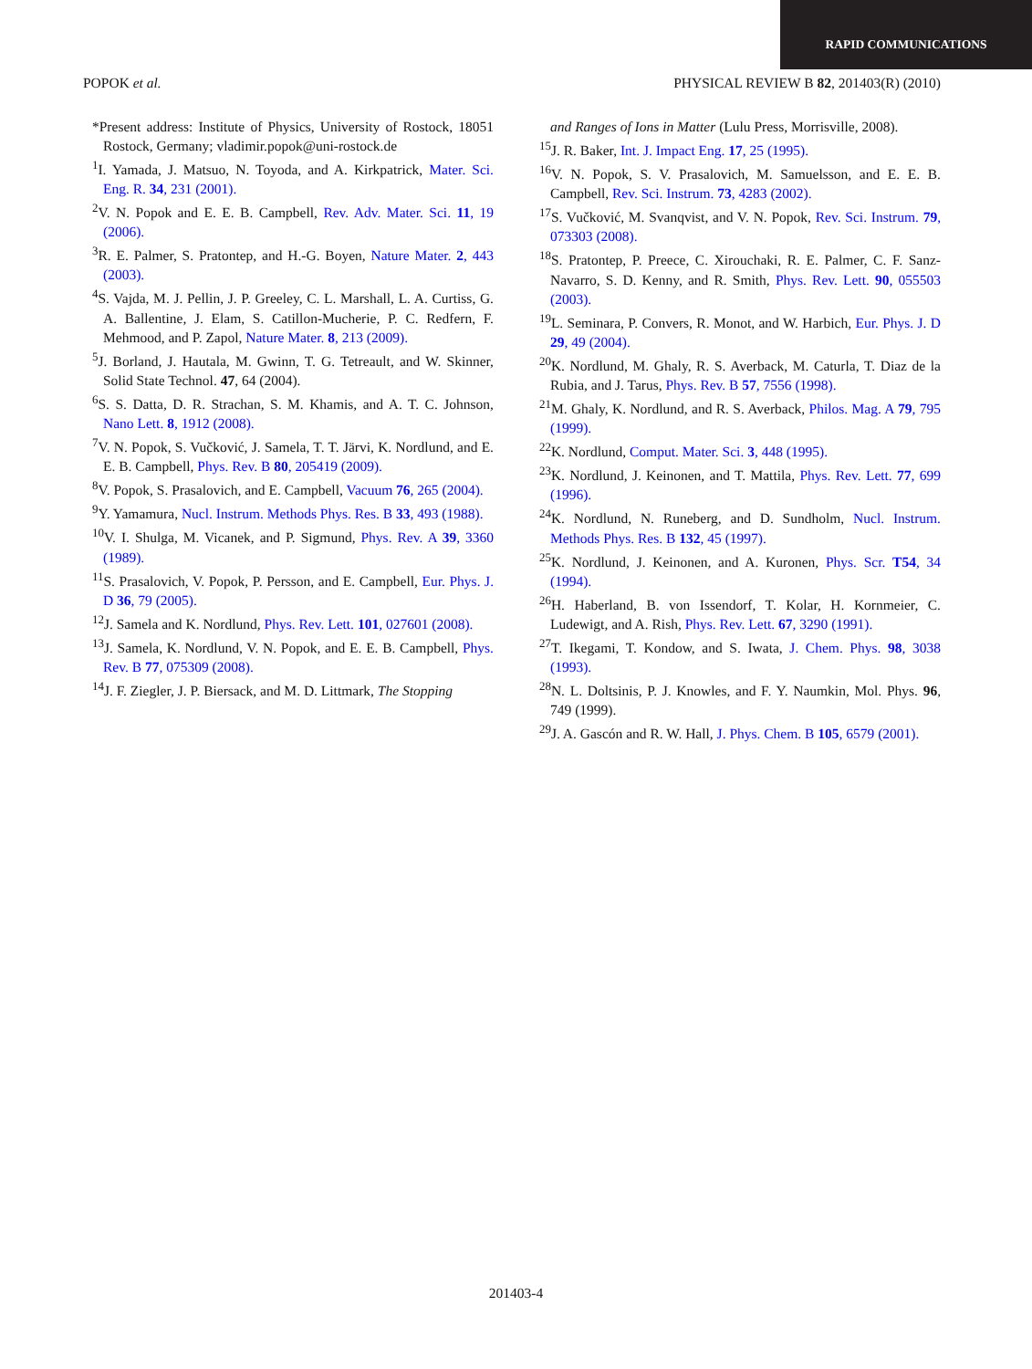RAPID COMMUNICATIONS
POPOK et al. PHYSICAL REVIEW B 82, 201403(R) (2010)
*Present address: Institute of Physics, University of Rostock, 18051 Rostock, Germany; vladimir.popok@uni-rostock.de
<sup>1</sup> I. Yamada, J. Matsuo, N. Toyoda, and A. Kirkpatrick, Mater. Sci. Eng. R. 34, 231 (2001).
<sup>2</sup> V. N. Popok and E. E. B. Campbell, Rev. Adv. Mater. Sci. 11, 19 (2006).
<sup>3</sup> R. E. Palmer, S. Pratontep, and H.-G. Boyen, Nature Mater. 2, 443 (2003).
<sup>4</sup> S. Vajda, M. J. Pellin, J. P. Greeley, C. L. Marshall, L. A. Curtiss, G. A. Ballentine, J. Elam, S. Catillon-Mucherie, P. C. Redfern, F. Mehmood, and P. Zapol, Nature Mater. 8, 213 (2009).
<sup>5</sup> J. Borland, J. Hautala, M. Gwinn, T. G. Tetreault, and W. Skinner, Solid State Technol. 47, 64 (2004).
<sup>6</sup> S. S. Datta, D. R. Strachan, S. M. Khamis, and A. T. C. Johnson, Nano Lett. 8, 1912 (2008).
<sup>7</sup> V. N. Popok, S. Vučković, J. Samela, T. T. Järvi, K. Nordlund, and E. E. B. Campbell, Phys. Rev. B 80, 205419 (2009).
<sup>8</sup> V. Popok, S. Prasalovich, and E. Campbell, Vacuum 76, 265 (2004).
<sup>9</sup> Y. Yamamura, Nucl. Instrum. Methods Phys. Res. B 33, 493 (1988).
<sup>10</sup> V. I. Shulga, M. Vicanek, and P. Sigmund, Phys. Rev. A 39, 3360 (1989).
<sup>11</sup> S. Prasalovich, V. Popok, P. Persson, and E. Campbell, Eur. Phys. J. D 36, 79 (2005).
<sup>12</sup> J. Samela and K. Nordlund, Phys. Rev. Lett. 101, 027601 (2008).
<sup>13</sup> J. Samela, K. Nordlund, V. N. Popok, and E. E. B. Campbell, Phys. Rev. B 77, 075309 (2008).
<sup>14</sup> J. F. Ziegler, J. P. Biersack, and M. D. Littmark, The Stopping
and Ranges of Ions in Matter (Lulu Press, Morrisville, 2008).
<sup>15</sup> J. R. Baker, Int. J. Impact Eng. 17, 25 (1995).
<sup>16</sup> V. N. Popok, S. V. Prasalovich, M. Samuelsson, and E. E. B. Campbell, Rev. Sci. Instrum. 73, 4283 (2002).
<sup>17</sup>S. Vučković, M. Svanqvist, and V. N. Popok, Rev. Sci. Instrum. 79, 073303 (2008).
<sup>18</sup>S. Pratontep, P. Preece, C. Xirouchaki, R. E. Palmer, C. F. Sanz-Navarro, S. D. Kenny, and R. Smith, Phys. Rev. Lett. 90, 055503 (2003).
<sup>19</sup> L. Seminara, P. Convers, R. Monot, and W. Harbich, Eur. Phys. J. D 29, 49 (2004).
<sup>20</sup>K. Nordlund, M. Ghaly, R. S. Averback, M. Caturla, T. Diaz de la Rubia, and J. Tarus, Phys. Rev. B 57, 7556 (1998).
<sup>21</sup> M. Ghaly, K. Nordlund, and R. S. Averback, Philos. Mag. A 79, 795 (1999).
<sup>22</sup>K. Nordlund, Comput. Mater. Sci. 3, 448 (1995).
<sup>23</sup>K. Nordlund, J. Keinonen, and T. Mattila, Phys. Rev. Lett. 77, 699 (1996).
<sup>24</sup>K. Nordlund, N. Runeberg, and D. Sundholm, Nucl. Instrum. Methods Phys. Res. B 132, 45 (1997).
<sup>25</sup>K. Nordlund, J. Keinonen, and A. Kuronen, Phys. Scr. T54, 34 (1994).
<sup>26</sup>H. Haberland, B. von Issendorf, T. Kolar, H. Kornmeier, C. Ludewigt, and A. Rish, Phys. Rev. Lett. 67, 3290 (1991).
<sup>27</sup> T. Ikegami, T. Kondow, and S. Iwata, J. Chem. Phys. 98, 3038 (1993).
<sup>28</sup>N. L. Doltsinis, P. J. Knowles, and F. Y. Naumkin, Mol. Phys. 96, 749 (1999).
<sup>29</sup> J. A. Gascón and R. W. Hall, J. Phys. Chem. B 105, 6579 (2001).
201403-4